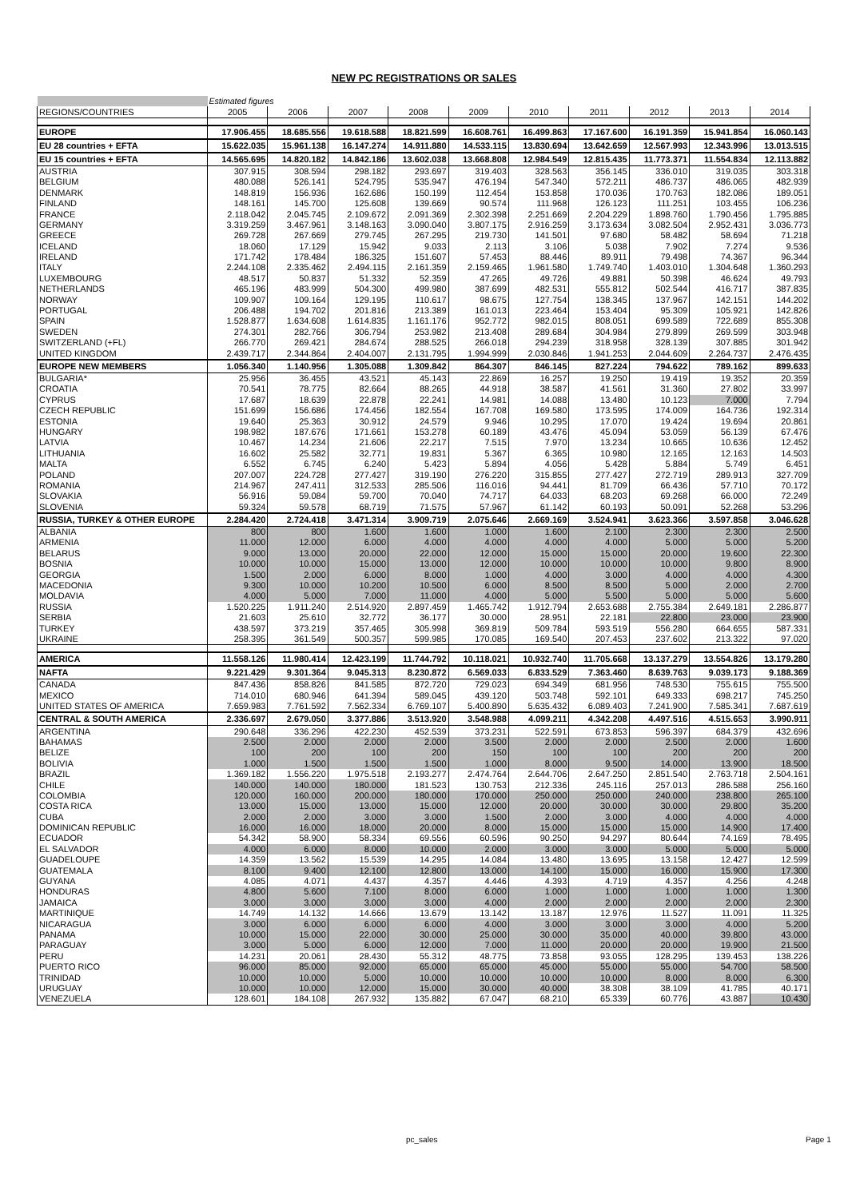NEW PC REGISTRATIONS OR SALES
| | Estimated figures | | | | | | | | | |
| REGIONS/COUNTRIES | 2005 | 2006 | 2007 | 2008 | 2009 | 2010 | 2011 | 2012 | 2013 | 2014 |
| EUROPE | 17.906.455 | 18.685.556 | 19.618.588 | 18.821.599 | 16.608.761 | 16.499.863 | 17.167.600 | 16.191.359 | 15.941.854 | 16.060.143 |
| EU 28 countries + EFTA | 15.622.035 | 15.961.138 | 16.147.274 | 14.911.880 | 14.533.115 | 13.830.694 | 13.642.659 | 12.567.993 | 12.343.996 | 13.013.515 |
| EU 15 countries + EFTA | 14.565.695 | 14.820.182 | 14.842.186 | 13.602.038 | 13.668.808 | 12.984.549 | 12.815.435 | 11.773.371 | 11.554.834 | 12.113.882 |
| AUSTRIA | 307.915 | 308.594 | 298.182 | 293.697 | 319.403 | 328.563 | 356.145 | 336.010 | 319.035 | 303.318 |
| BELGIUM | 480.088 | 526.141 | 524.795 | 535.947 | 476.194 | 547.340 | 572.211 | 486.737 | 486.065 | 482.939 |
| DENMARK | 148.819 | 156.936 | 162.686 | 150.199 | 112.454 | 153.858 | 170.036 | 170.763 | 182.086 | 189.051 |
| FINLAND | 148.161 | 145.700 | 125.608 | 139.669 | 90.574 | 111.968 | 126.123 | 111.251 | 103.455 | 106.236 |
| FRANCE | 2.118.042 | 2.045.745 | 2.109.672 | 2.091.369 | 2.302.398 | 2.251.669 | 2.204.229 | 1.898.760 | 1.790.456 | 1.795.885 |
| GERMANY | 3.319.259 | 3.467.961 | 3.148.163 | 3.090.040 | 3.807.175 | 2.916.259 | 3.173.634 | 3.082.504 | 2.952.431 | 3.036.773 |
| GREECE | 269.728 | 267.669 | 279.745 | 267.295 | 219.730 | 141.501 | 97.680 | 58.482 | 58.694 | 71.218 |
| ICELAND | 18.060 | 17.129 | 15.942 | 9.033 | 2.113 | 3.106 | 5.038 | 7.902 | 7.274 | 9.536 |
| IRELAND | 171.742 | 178.484 | 186.325 | 151.607 | 57.453 | 88.446 | 89.911 | 79.498 | 74.367 | 96.344 |
| ITALY | 2.244.108 | 2.335.462 | 2.494.115 | 2.161.359 | 2.159.465 | 1.961.580 | 1.749.740 | 1.403.010 | 1.304.648 | 1.360.293 |
| LUXEMBOURG | 48.517 | 50.837 | 51.332 | 52.359 | 47.265 | 49.726 | 49.881 | 50.398 | 46.624 | 49.793 |
| NETHERLANDS | 465.196 | 483.999 | 504.300 | 499.980 | 387.699 | 482.531 | 555.812 | 502.544 | 416.717 | 387.835 |
| NORWAY | 109.907 | 109.164 | 129.195 | 110.617 | 98.675 | 127.754 | 138.345 | 137.967 | 142.151 | 144.202 |
| PORTUGAL | 206.488 | 194.702 | 201.816 | 213.389 | 161.013 | 223.464 | 153.404 | 95.309 | 105.921 | 142.826 |
| SPAIN | 1.528.877 | 1.634.608 | 1.614.835 | 1.161.176 | 952.772 | 982.015 | 808.051 | 699.589 | 722.689 | 855.308 |
| SWEDEN | 274.301 | 282.766 | 306.794 | 253.982 | 213.408 | 289.684 | 304.984 | 279.899 | 269.599 | 303.948 |
| SWITZERLAND (+FL) | 266.770 | 269.421 | 284.674 | 288.525 | 266.018 | 294.239 | 318.958 | 328.139 | 307.885 | 301.942 |
| UNITED KINGDOM | 2.439.717 | 2.344.864 | 2.404.007 | 2.131.795 | 1.994.999 | 2.030.846 | 1.941.253 | 2.044.609 | 2.264.737 | 2.476.435 |
| EUROPE NEW MEMBERS | 1.056.340 | 1.140.956 | 1.305.088 | 1.309.842 | 864.307 | 846.145 | 827.224 | 794.622 | 789.162 | 899.633 |
| BULGARIA* | 25.956 | 36.455 | 43.521 | 45.143 | 22.869 | 16.257 | 19.250 | 19.419 | 19.352 | 20.359 |
| CROATIA | 70.541 | 78.775 | 82.664 | 88.265 | 44.918 | 38.587 | 41.561 | 31.360 | 27.802 | 33.997 |
| CYPRUS | 17.687 | 18.639 | 22.878 | 22.241 | 14.981 | 14.088 | 13.480 | 10.123 | 7.000 | 7.794 |
| CZECH REPUBLIC | 151.699 | 156.686 | 174.456 | 182.554 | 167.708 | 169.580 | 173.595 | 174.009 | 164.736 | 192.314 |
| ESTONIA | 19.640 | 25.363 | 30.912 | 24.579 | 9.946 | 10.295 | 17.070 | 19.424 | 19.694 | 20.861 |
| HUNGARY | 198.982 | 187.676 | 171.661 | 153.278 | 60.189 | 43.476 | 45.094 | 53.059 | 56.139 | 67.476 |
| LATVIA | 10.467 | 14.234 | 21.606 | 22.217 | 7.515 | 7.970 | 13.234 | 10.665 | 10.636 | 12.452 |
| LITHUANIA | 16.602 | 25.582 | 32.771 | 19.831 | 5.367 | 6.365 | 10.980 | 12.165 | 12.163 | 14.503 |
| MALTA | 6.552 | 6.745 | 6.240 | 5.423 | 5.894 | 4.056 | 5.428 | 5.884 | 5.749 | 6.451 |
| POLAND | 207.007 | 224.728 | 277.427 | 319.190 | 276.220 | 315.855 | 277.427 | 272.719 | 289.913 | 327.709 |
| ROMANIA | 214.967 | 247.411 | 312.533 | 285.506 | 116.016 | 94.441 | 81.709 | 66.436 | 57.710 | 70.172 |
| SLOVAKIA | 56.916 | 59.084 | 59.700 | 70.040 | 74.717 | 64.033 | 68.203 | 69.268 | 66.000 | 72.249 |
| SLOVENIA | 59.324 | 59.578 | 68.719 | 71.575 | 57.967 | 61.142 | 60.193 | 50.091 | 52.268 | 53.296 |
| RUSSIA, TURKEY & OTHER EUROPE | 2.284.420 | 2.724.418 | 3.471.314 | 3.909.719 | 2.075.646 | 2.669.169 | 3.524.941 | 3.623.366 | 3.597.858 | 3.046.628 |
| ALBANIA | 800 | 800 | 1.600 | 1.600 | 1.000 | 1.600 | 2.100 | 2.300 | 2.300 | 2.500 |
| ARMENIA | 11.000 | 12.000 | 6.000 | 4.000 | 4.000 | 4.000 | 4.000 | 5.000 | 5.000 | 5.200 |
| BELARUS | 9.000 | 13.000 | 20.000 | 22.000 | 12.000 | 15.000 | 15.000 | 20.000 | 19.600 | 22.300 |
| BOSNIA | 10.000 | 10.000 | 15.000 | 13.000 | 12.000 | 10.000 | 10.000 | 10.000 | 9.800 | 8.900 |
| GEORGIA | 1.500 | 2.000 | 6.000 | 8.000 | 1.000 | 4.000 | 3.000 | 4.000 | 4.000 | 4.300 |
| MACEDONIA | 9.300 | 10.000 | 10.200 | 10.500 | 6.000 | 8.500 | 8.500 | 5.000 | 2.000 | 2.700 |
| MOLDAVIA | 4.000 | 5.000 | 7.000 | 11.000 | 4.000 | 5.000 | 5.500 | 5.000 | 5.000 | 5.600 |
| RUSSIA | 1.520.225 | 1.911.240 | 2.514.920 | 2.897.459 | 1.465.742 | 1.912.794 | 2.653.688 | 2.755.384 | 2.649.181 | 2.286.877 |
| SERBIA | 21.603 | 25.610 | 32.772 | 36.177 | 30.000 | 28.951 | 22.181 | 22.800 | 23.000 | 23.900 |
| TURKEY | 438.597 | 373.219 | 357.465 | 305.998 | 369.819 | 509.784 | 593.519 | 556.280 | 664.655 | 587.331 |
| UKRAINE | 258.395 | 361.549 | 500.357 | 599.985 | 170.085 | 169.540 | 207.453 | 237.602 | 213.322 | 97.020 |
| AMERICA | 11.558.126 | 11.980.414 | 12.423.199 | 11.744.792 | 10.118.021 | 10.932.740 | 11.705.668 | 13.137.279 | 13.554.826 | 13.179.280 |
| NAFTA | 9.221.429 | 9.301.364 | 9.045.313 | 8.230.872 | 6.569.033 | 6.833.529 | 7.363.460 | 8.639.763 | 9.039.173 | 9.188.369 |
| CANADA | 847.436 | 858.826 | 841.585 | 872.720 | 729.023 | 694.349 | 681.956 | 748.530 | 755.615 | 755.500 |
| MEXICO | 714.010 | 680.946 | 641.394 | 589.045 | 439.120 | 503.748 | 592.101 | 649.333 | 698.217 | 745.250 |
| UNITED STATES OF AMERICA | 7.659.983 | 7.761.592 | 7.562.334 | 6.769.107 | 5.400.890 | 5.635.432 | 6.089.403 | 7.241.900 | 7.585.341 | 7.687.619 |
| CENTRAL & SOUTH AMERICA | 2.336.697 | 2.679.050 | 3.377.886 | 3.513.920 | 3.548.988 | 4.099.211 | 4.342.208 | 4.497.516 | 4.515.653 | 3.990.911 |
| ARGENTINA | 290.648 | 336.296 | 422.230 | 452.539 | 373.231 | 522.591 | 673.853 | 596.397 | 684.379 | 432.696 |
| BAHAMAS | 2.500 | 2.000 | 2.000 | 2.000 | 3.500 | 2.000 | 2.000 | 2.500 | 2.000 | 1.600 |
| BELIZE | 100 | 200 | 100 | 200 | 150 | 100 | 100 | 200 | 200 | 200 |
| BOLIVIA | 1.000 | 1.500 | 1.500 | 1.500 | 1.000 | 8.000 | 9.500 | 14.000 | 13.900 | 18.500 |
| BRAZIL | 1.369.182 | 1.556.220 | 1.975.518 | 2.193.277 | 2.474.764 | 2.644.706 | 2.647.250 | 2.851.540 | 2.763.718 | 2.504.161 |
| CHILE | 140.000 | 140.000 | 180.000 | 181.523 | 130.753 | 212.336 | 245.116 | 257.013 | 286.588 | 256.160 |
| COLOMBIA | 120.000 | 160.000 | 200.000 | 180.000 | 170.000 | 250.000 | 250.000 | 240.000 | 238.800 | 265.100 |
| COSTA RICA | 13.000 | 15.000 | 13.000 | 15.000 | 12.000 | 20.000 | 30.000 | 30.000 | 29.800 | 35.200 |
| CUBA | 2.000 | 2.000 | 3.000 | 3.000 | 1.500 | 2.000 | 3.000 | 4.000 | 4.000 | 4.000 |
| DOMINICAN REPUBLIC | 16.000 | 16.000 | 18.000 | 20.000 | 8.000 | 15.000 | 15.000 | 15.000 | 14.900 | 17.400 |
| ECUADOR | 54.342 | 58.900 | 58.334 | 69.556 | 60.596 | 90.250 | 94.297 | 80.644 | 74.169 | 78.495 |
| EL SALVADOR | 4.000 | 6.000 | 8.000 | 10.000 | 2.000 | 3.000 | 3.000 | 5.000 | 5.000 | 5.000 |
| GUADELOUPE | 14.359 | 13.562 | 15.539 | 14.295 | 14.084 | 13.480 | 13.695 | 13.158 | 12.427 | 12.599 |
| GUATEMALA | 8.100 | 9.400 | 12.100 | 12.800 | 13.000 | 14.100 | 15.000 | 16.000 | 15.900 | 17.300 |
| GUYANA | 4.085 | 4.071 | 4.437 | 4.357 | 4.446 | 4.393 | 4.719 | 4.357 | 4.256 | 4.248 |
| HONDURAS | 4.800 | 5.600 | 7.100 | 8.000 | 6.000 | 1.000 | 1.000 | 1.000 | 1.000 | 1.300 |
| JAMAICA | 3.000 | 3.000 | 3.000 | 3.000 | 4.000 | 2.000 | 2.000 | 2.000 | 2.000 | 2.300 |
| MARTINIQUE | 14.749 | 14.132 | 14.666 | 13.679 | 13.142 | 13.187 | 12.976 | 11.527 | 11.091 | 11.325 |
| NICARAGUA | 3.000 | 6.000 | 6.000 | 6.000 | 4.000 | 3.000 | 3.000 | 3.000 | 4.000 | 5.200 |
| PANAMA | 10.000 | 15.000 | 22.000 | 30.000 | 25.000 | 30.000 | 35.000 | 40.000 | 39.800 | 43.000 |
| PARAGUAY | 3.000 | 5.000 | 6.000 | 12.000 | 7.000 | 11.000 | 20.000 | 20.000 | 19.900 | 21.500 |
| PERU | 14.231 | 20.061 | 28.430 | 55.312 | 48.775 | 73.858 | 93.055 | 128.295 | 139.453 | 138.226 |
| PUERTO RICO | 96.000 | 85.000 | 92.000 | 65.000 | 65.000 | 45.000 | 55.000 | 55.000 | 54.700 | 58.500 |
| TRINIDAD | 10.000 | 10.000 | 5.000 | 10.000 | 10.000 | 10.000 | 10.000 | 8.000 | 8.000 | 6.300 |
| URUGUAY | 10.000 | 10.000 | 12.000 | 15.000 | 30.000 | 40.000 | 38.308 | 38.109 | 41.785 | 40.171 |
| VENEZUELA | 128.601 | 184.108 | 267.932 | 135.882 | 67.047 | 68.210 | 65.339 | 60.776 | 43.887 | 10.430 |
pc_sales Page 1